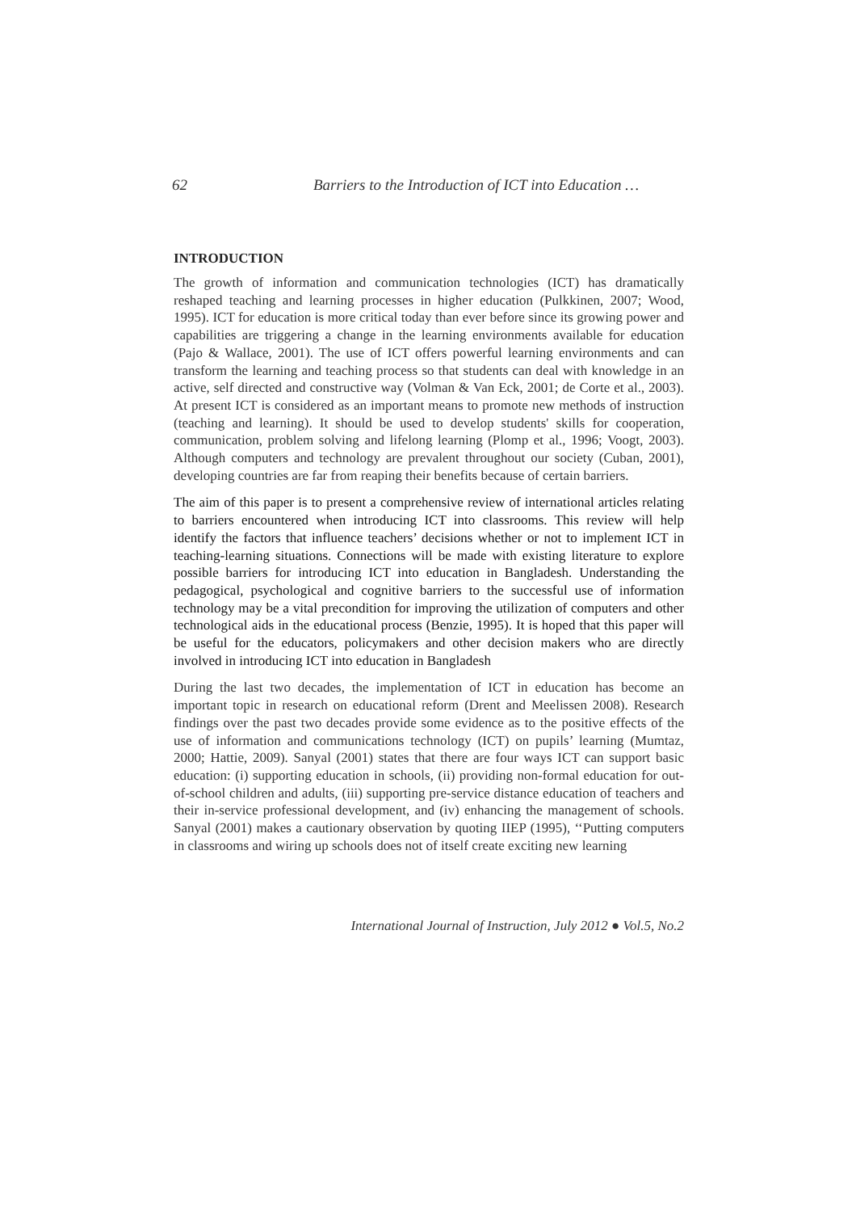62 Barriers to the Introduction of ICT into Education …
INTRODUCTION
The growth of information and communication technologies (ICT) has dramatically reshaped teaching and learning processes in higher education (Pulkkinen, 2007; Wood, 1995). ICT for education is more critical today than ever before since its growing power and capabilities are triggering a change in the learning environments available for education (Pajo & Wallace, 2001). The use of ICT offers powerful learning environments and can transform the learning and teaching process so that students can deal with knowledge in an active, self directed and constructive way (Volman & Van Eck, 2001; de Corte et al., 2003). At present ICT is considered as an important means to promote new methods of instruction (teaching and learning). It should be used to develop students' skills for cooperation, communication, problem solving and lifelong learning (Plomp et al., 1996; Voogt, 2003). Although computers and technology are prevalent throughout our society (Cuban, 2001), developing countries are far from reaping their benefits because of certain barriers.
The aim of this paper is to present a comprehensive review of international articles relating to barriers encountered when introducing ICT into classrooms. This review will help identify the factors that influence teachers’ decisions whether or not to implement ICT in teaching-learning situations. Connections will be made with existing literature to explore possible barriers for introducing ICT into education in Bangladesh. Understanding the pedagogical, psychological and cognitive barriers to the successful use of information technology may be a vital precondition for improving the utilization of computers and other technological aids in the educational process (Benzie, 1995). It is hoped that this paper will be useful for the educators, policymakers and other decision makers who are directly involved in introducing ICT into education in Bangladesh
During the last two decades, the implementation of ICT in education has become an important topic in research on educational reform (Drent and Meelissen 2008). Research findings over the past two decades provide some evidence as to the positive effects of the use of information and communications technology (ICT) on pupils’ learning (Mumtaz, 2000; Hattie, 2009). Sanyal (2001) states that there are four ways ICT can support basic education: (i) supporting education in schools, (ii) providing non-formal education for out-of-school children and adults, (iii) supporting pre-service distance education of teachers and their in-service professional development, and (iv) enhancing the management of schools. Sanyal (2001) makes a cautionary observation by quoting IIEP (1995), ‘‘Putting computers in classrooms and wiring up schools does not of itself create exciting new learning
International Journal of Instruction, July 2012 ● Vol.5, No.2